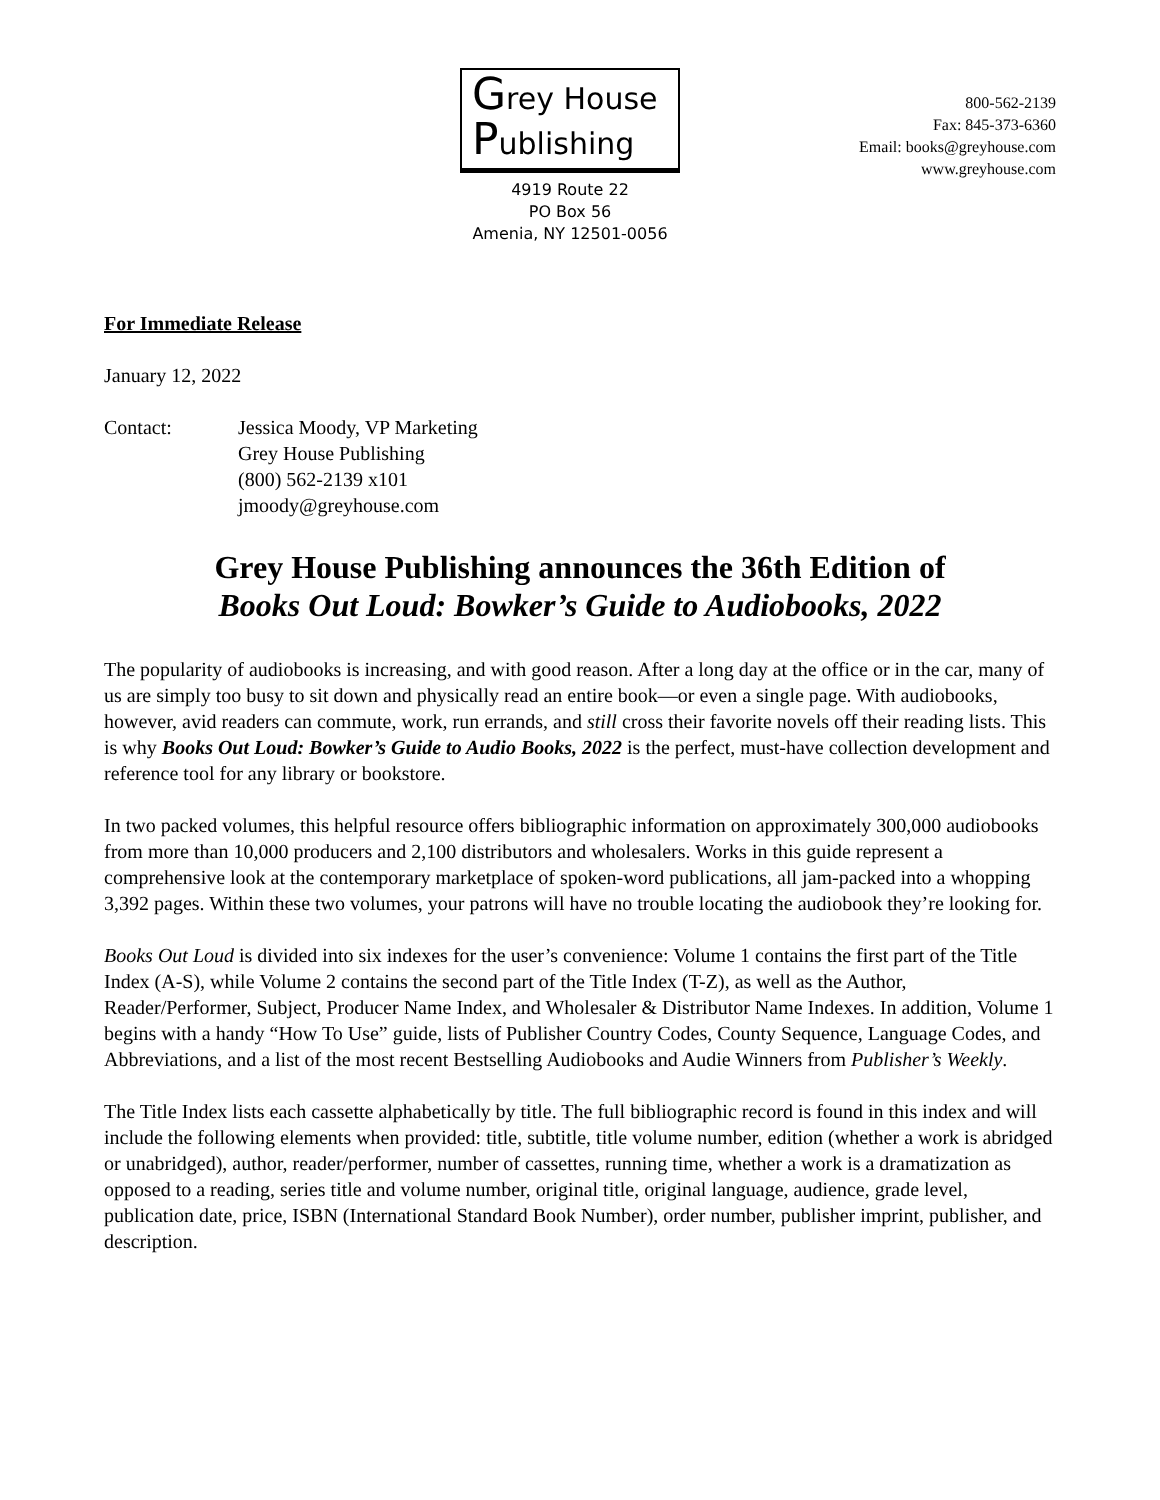Grey House
Publishing
4919 Route 22
PO Box 56
Amenia, NY 12501-0056
800-562-2139
Fax: 845-373-6360
Email: books@greyhouse.com
www.greyhouse.com
For Immediate Release
January 12, 2022
Contact: Jessica Moody, VP Marketing
Grey House Publishing
(800) 562-2139 x101
jmoody@greyhouse.com
Grey House Publishing announces the 36th Edition of
Books Out Loud: Bowker’s Guide to Audiobooks, 2022
The popularity of audiobooks is increasing, and with good reason. After a long day at the office or in the car, many of us are simply too busy to sit down and physically read an entire book—or even a single page. With audiobooks, however, avid readers can commute, work, run errands, and still cross their favorite novels off their reading lists. This is why Books Out Loud: Bowker’s Guide to Audio Books, 2022 is the perfect, must-have collection development and reference tool for any library or bookstore.
In two packed volumes, this helpful resource offers bibliographic information on approximately 300,000 audiobooks from more than 10,000 producers and 2,100 distributors and wholesalers. Works in this guide represent a comprehensive look at the contemporary marketplace of spoken-word publications, all jam-packed into a whopping 3,392 pages. Within these two volumes, your patrons will have no trouble locating the audiobook they’re looking for.
Books Out Loud is divided into six indexes for the user’s convenience: Volume 1 contains the first part of the Title Index (A-S), while Volume 2 contains the second part of the Title Index (T-Z), as well as the Author, Reader/Performer, Subject, Producer Name Index, and Wholesaler & Distributor Name Indexes. In addition, Volume 1 begins with a handy “How To Use” guide, lists of Publisher Country Codes, County Sequence, Language Codes, and Abbreviations, and a list of the most recent Bestselling Audiobooks and Audie Winners from Publisher’s Weekly.
The Title Index lists each cassette alphabetically by title. The full bibliographic record is found in this index and will include the following elements when provided: title, subtitle, title volume number, edition (whether a work is abridged or unabridged), author, reader/performer, number of cassettes, running time, whether a work is a dramatization as opposed to a reading, series title and volume number, original title, original language, audience, grade level, publication date, price, ISBN (International Standard Book Number), order number, publisher imprint, publisher, and description.